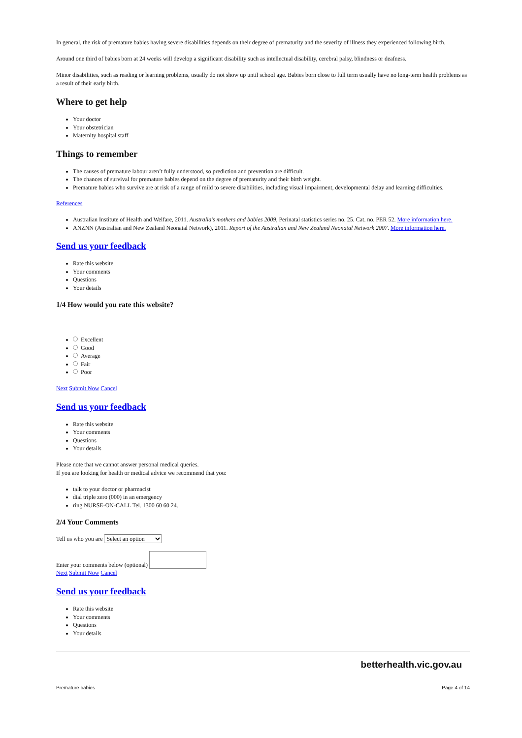In general, the risk of premature babies having severe disabilities depends on their degree of prematurity and the severity of illness they experienced following birth.
Around one third of babies born at 24 weeks will develop a significant disability such as intellectual disability, cerebral palsy, blindness or deafness.
Minor disabilities, such as reading or learning problems, usually do not show up until school age. Babies born close to full term usually have no long-term health problems as a result of their early birth.
Where to get help
Your doctor
Your obstetrician
Maternity hospital staff
Things to remember
The causes of premature labour aren’t fully understood, so prediction and prevention are difficult.
The chances of survival for premature babies depend on the degree of prematurity and their birth weight.
Premature babies who survive are at risk of a range of mild to severe disabilities, including visual impairment, developmental delay and learning difficulties.
References
Australian Institute of Health and Welfare, 2011. Australia’s mothers and babies 2009, Perinatal statistics series no. 25. Cat. no. PER 52. More information here.
ANZNN (Australian and New Zealand Neonatal Network), 2011. Report of the Australian and New Zealand Neonatal Network 2007. More information here.
Send us your feedback
Rate this website
Your comments
Questions
Your details
1/4 How would you rate this website?
Excellent
Good
Average
Fair
Poor
Next Submit Now Cancel
Send us your feedback
Rate this website
Your comments
Questions
Your details
Please note that we cannot answer personal medical queries.
If you are looking for health or medical advice we recommend that you:
talk to your doctor or pharmacist
dial triple zero (000) in an emergency
ring NURSE-ON-CALL Tel. 1300 60 60 24.
2/4 Your Comments
Tell us who you are Select an option
Enter your comments below (optional)
Next Submit Now Cancel
Send us your feedback
Rate this website
Your comments
Questions
Your details
betterhealth.vic.gov.au
Premature babies Page 4 of 14